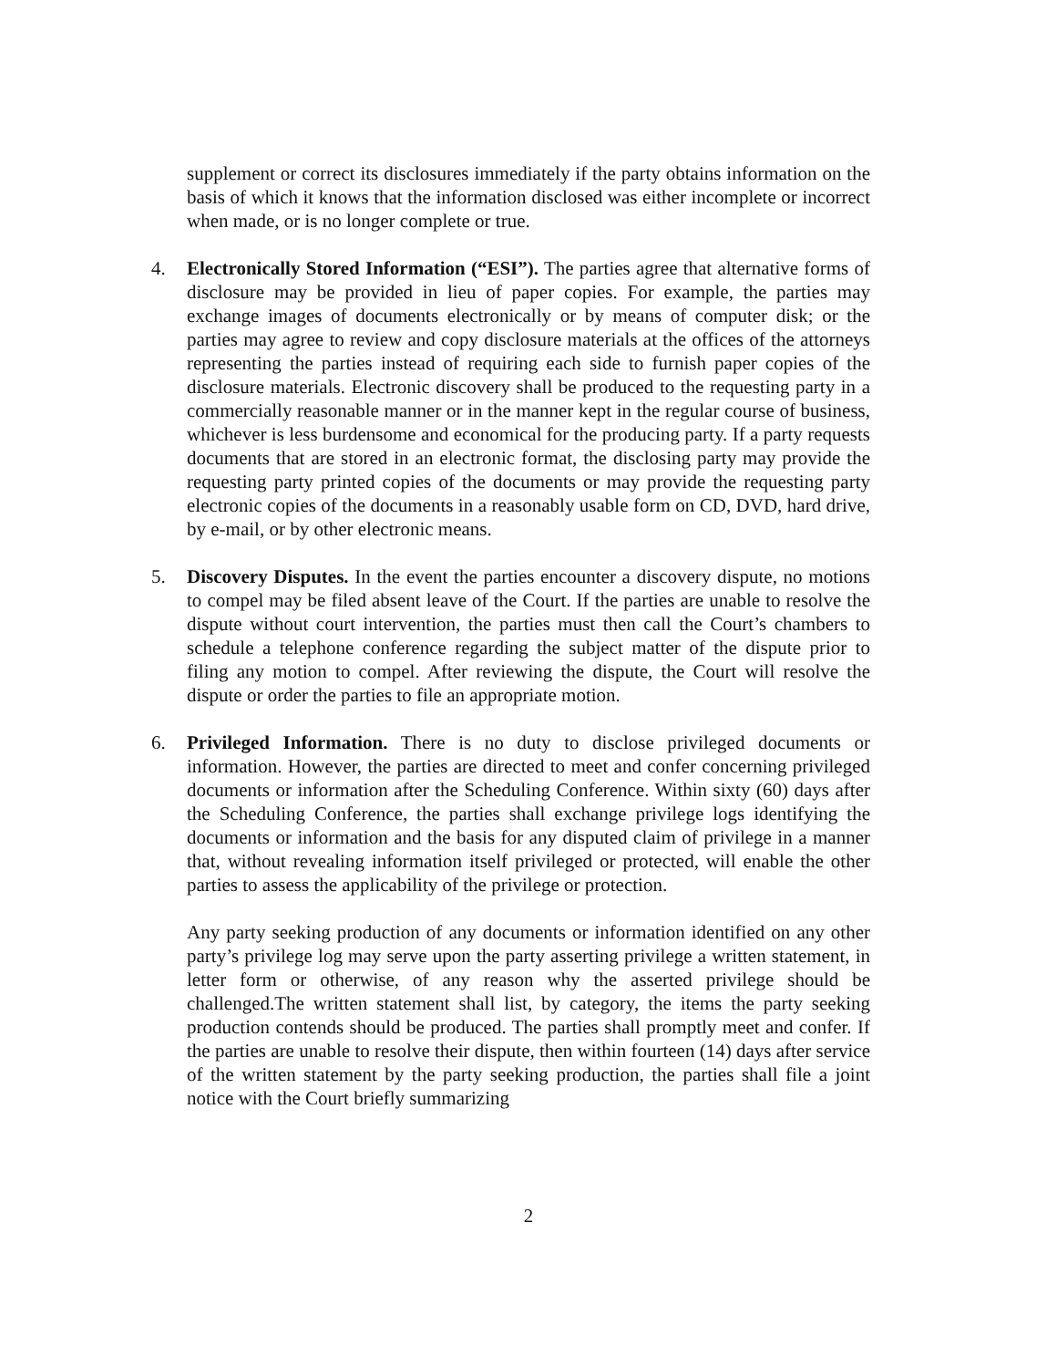supplement or correct its disclosures immediately if the party obtains information on the basis of which it knows that the information disclosed was either incomplete or incorrect when made, or is no longer complete or true.
4. Electronically Stored Information (“ESI”). The parties agree that alternative forms of disclosure may be provided in lieu of paper copies. For example, the parties may exchange images of documents electronically or by means of computer disk; or the parties may agree to review and copy disclosure materials at the offices of the attorneys representing the parties instead of requiring each side to furnish paper copies of the disclosure materials. Electronic discovery shall be produced to the requesting party in a commercially reasonable manner or in the manner kept in the regular course of business, whichever is less burdensome and economical for the producing party. If a party requests documents that are stored in an electronic format, the disclosing party may provide the requesting party printed copies of the documents or may provide the requesting party electronic copies of the documents in a reasonably usable form on CD, DVD, hard drive, by e-mail, or by other electronic means.
5. Discovery Disputes. In the event the parties encounter a discovery dispute, no motions to compel may be filed absent leave of the Court. If the parties are unable to resolve the dispute without court intervention, the parties must then call the Court’s chambers to schedule a telephone conference regarding the subject matter of the dispute prior to filing any motion to compel. After reviewing the dispute, the Court will resolve the dispute or order the parties to file an appropriate motion.
6. Privileged Information. There is no duty to disclose privileged documents or information. However, the parties are directed to meet and confer concerning privileged documents or information after the Scheduling Conference. Within sixty (60) days after the Scheduling Conference, the parties shall exchange privilege logs identifying the documents or information and the basis for any disputed claim of privilege in a manner that, without revealing information itself privileged or protected, will enable the other parties to assess the applicability of the privilege or protection.
Any party seeking production of any documents or information identified on any other party’s privilege log may serve upon the party asserting privilege a written statement, in letter form or otherwise, of any reason why the asserted privilege should be challenged.The written statement shall list, by category, the items the party seeking production contends should be produced. The parties shall promptly meet and confer. If the parties are unable to resolve their dispute, then within fourteen (14) days after service of the written statement by the party seeking production, the parties shall file a joint notice with the Court briefly summarizing
2